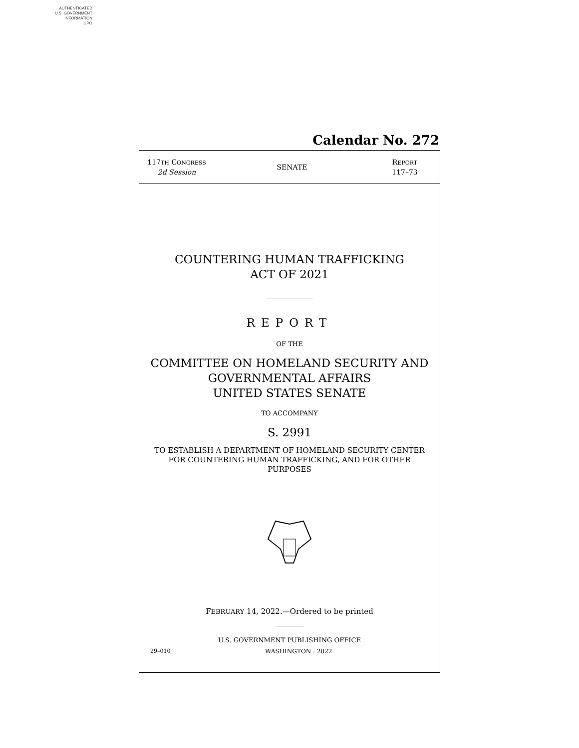AUTHENTICATED
U.S. GOVERNMENT
INFORMATION
GPO
Calendar No. 272
117TH CONGRESS
2d Session
SENATE
REPORT
117–73
COUNTERING HUMAN TRAFFICKING
ACT OF 2021
REPORT
OF THE
COMMITTEE ON HOMELAND SECURITY AND
GOVERNMENTAL AFFAIRS
UNITED STATES SENATE
TO ACCOMPANY
S. 2991
TO ESTABLISH A DEPARTMENT OF HOMELAND SECURITY CENTER
FOR COUNTERING HUMAN TRAFFICKING, AND FOR OTHER
PURPOSES
FEBRUARY 14, 2022.—Ordered to be printed
U.S. GOVERNMENT PUBLISHING OFFICE
29–010 WASHINGTON : 2022